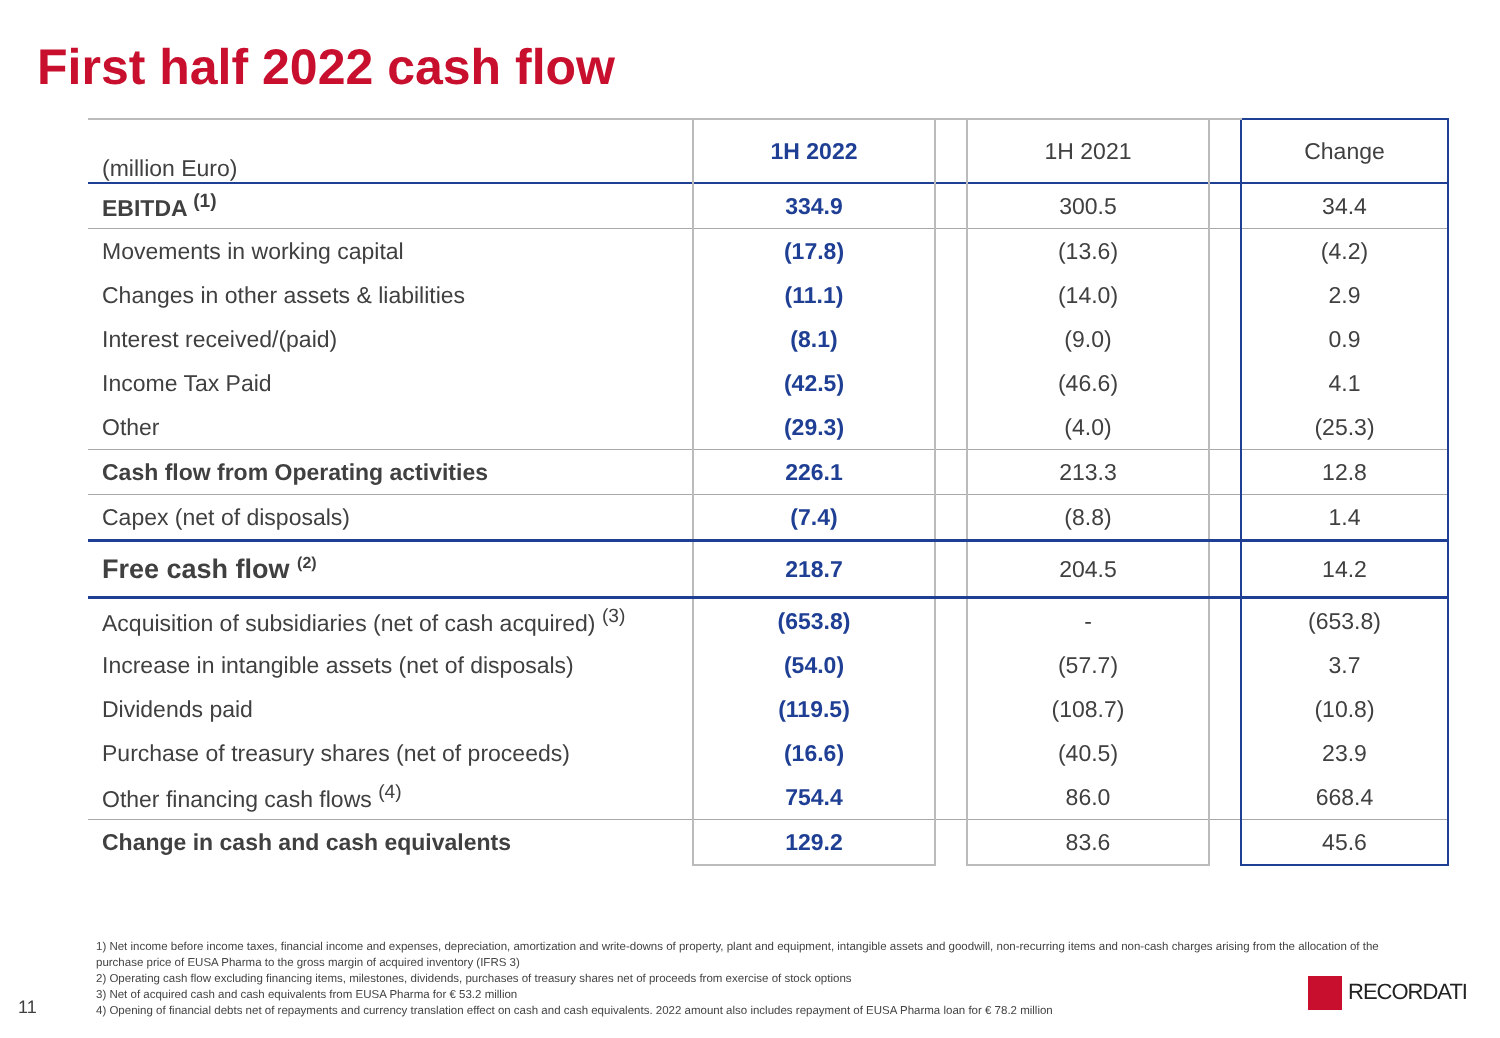First half 2022 cash flow
| (million Euro) | 1H 2022 | | 1H 2021 | | Change |
| --- | --- | --- | --- | --- | --- |
| EBITDA <sup>(1)</sup> | 334.9 | | 300.5 | | 34.4 |
| Movements in working capital | (17.8) | | (13.6) | | (4.2) |
| Changes in other assets & liabilities | (11.1) | | (14.0) | | 2.9 |
| Interest received/(paid) | (8.1) | | (9.0) | | 0.9 |
| Income Tax Paid | (42.5) | | (46.6) | | 4.1 |
| Other | (29.3) | | (4.0) | | (25.3) |
| Cash flow from Operating activities | 226.1 | | 213.3 | | 12.8 |
| Capex (net of disposals) | (7.4) | | (8.8) | | 1.4 |
| Free cash flow <sup>(2)</sup> | 218.7 | | 204.5 | | 14.2 |
| Acquisition of subsidiaries (net of cash acquired) <sup>(3)</sup> | (653.8) | | - | | (653.8) |
| Increase in intangible assets (net of disposals) | (54.0) | | (57.7) | | 3.7 |
| Dividends paid | (119.5) | | (108.7) | | (10.8) |
| Purchase of treasury shares (net of proceeds) | (16.6) | | (40.5) | | 23.9 |
| Other financing cash flows <sup>(4)</sup> | 754.4 | | 86.0 | | 668.4 |
| Change in cash and cash equivalents | 129.2 | | 83.6 | | 45.6 |
1) Net income before income taxes, financial income and expenses, depreciation, amortization and write-downs of property, plant and equipment, intangible assets and goodwill, non-recurring items and non-cash charges arising from the allocation of the purchase price of EUSA Pharma to the gross margin of acquired inventory (IFRS 3)
2) Operating cash flow excluding financing items, milestones, dividends, purchases of treasury shares net of proceeds from exercise of stock options
3) Net of acquired cash and cash equivalents from EUSA Pharma for € 53.2 million
4) Opening of financial debts net of repayments and currency translation effect on cash and cash equivalents. 2022 amount also includes repayment of EUSA Pharma loan for € 78.2 million
11
RECORDATI